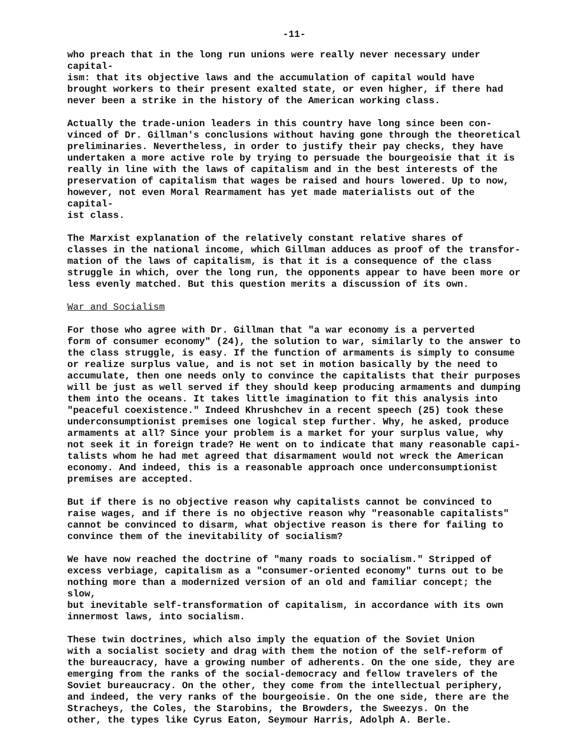-11-
who preach that in the long run unions were really never necessary under capital- ism: that its objective laws and the accumulation of capital would have brought workers to their present exalted state, or even higher, if there had never been a strike in the history of the American working class.
Actually the trade-union leaders in this country have long since been con- vinced of Dr. Gillman's conclusions without having gone through the theoretical preliminaries. Nevertheless, in order to justify their pay checks, they have undertaken a more active role by trying to persuade the bourgeoisie that it is really in line with the laws of capitalism and in the best interests of the preservation of capitalism that wages be raised and hours lowered. Up to now, however, not even Moral Rearmament has yet made materialists out of the capital- ist class.
The Marxist explanation of the relatively constant relative shares of classes in the national income, which Gillman adduces as proof of the transfor- mation of the laws of capitalism, is that it is a consequence of the class struggle in which, over the long run, the opponents appear to have been more or less evenly matched. But this question merits a discussion of its own.
War and Socialism
For those who agree with Dr. Gillman that "a war economy is a perverted form of consumer economy" (24), the solution to war, similarly to the answer to the class struggle, is easy. If the function of armaments is simply to consume or realize surplus value, and is not set in motion basically by the need to accumulate, then one needs only to convince the capitalists that their purposes will be just as well served if they should keep producing armaments and dumping them into the oceans. It takes little imagination to fit this analysis into "peaceful coexistence." Indeed Khrushchev in a recent speech (25) took these underconsumptionist premises one logical step further. Why, he asked, produce armaments at all? Since your problem is a market for your surplus value, why not seek it in foreign trade? He went on to indicate that many reasonable capi- talists whom he had met agreed that disarmament would not wreck the American economy. And indeed, this is a reasonable approach once underconsumptionist premises are accepted.
But if there is no objective reason why capitalists cannot be convinced to raise wages, and if there is no objective reason why "reasonable capitalists" cannot be convinced to disarm, what objective reason is there for failing to convince them of the inevitability of socialism?
We have now reached the doctrine of "many roads to socialism." Stripped of excess verbiage, capitalism as a "consumer-oriented economy" turns out to be nothing more than a modernized version of an old and familiar concept; the slow, but inevitable self-transformation of capitalism, in accordance with its own innermost laws, into socialism.
These twin doctrines, which also imply the equation of the Soviet Union with a socialist society and drag with them the notion of the self-reform of the bureaucracy, have a growing number of adherents. On the one side, they are emerging from the ranks of the social-democracy and fellow travelers of the Soviet bureaucracy. On the other, they come from the intellectual periphery, and indeed, the very ranks of the bourgeoisie. On the one side, there are the Stracheys, the Coles, the Starobins, the Browders, the Sweezys. On the other, the types like Cyrus Eaton, Seymour Harris, Adolph A. Berle.